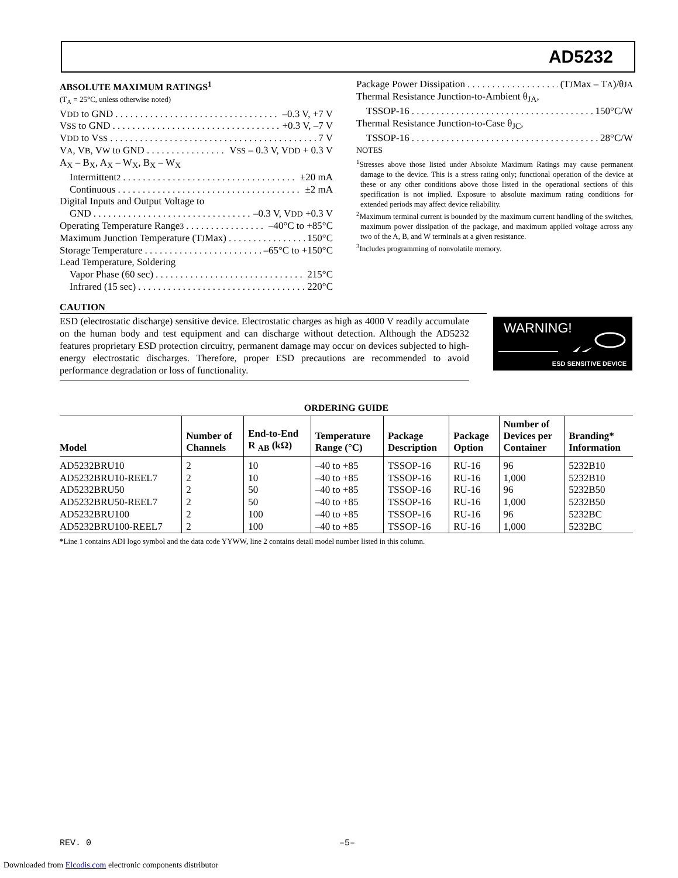AD5232
ABSOLUTE MAXIMUM RATINGS<sup>1</sup>
(T<sub>A</sub> = 25°C, unless otherwise noted)
V<sub>DD</sub> to GND –0.3 V, +7 V
V<sub>SS</sub> to GND +0.3 V, –7 V
V<sub>DD</sub> to V<sub>SS</sub> 7 V
V<sub>A</sub>, V<sub>B</sub>, V<sub>W</sub> to GND V<sub>SS</sub> – 0.3 V, V<sub>DD</sub> + 0.3 V
A<sub>X</sub> – B<sub>X</sub>, A<sub>X</sub> – W<sub>X</sub>, B<sub>X</sub> – W<sub>X</sub>
Intermittent<sup>2</sup> ±20 mA
Continuous ±2 mA
Digital Inputs and Output Voltage to
GND –0.3 V, V<sub>DD</sub> +0.3 V
Operating Temperature Range<sup>3</sup> –40°C to +85°C
Maximum Junction Temperature (T<sub>J</sub> Max) 150°C
Storage Temperature –65°C to +150°C
Lead Temperature, Soldering
Vapor Phase (60 sec) 215°C
Infrared (15 sec) 220°C
Package Power Dissipation (T<sub>J</sub> Max – T<sub>A</sub>)/θ<sub>JA</sub>
Thermal Resistance Junction-to-Ambient θ<sub>JA</sub>,
TSSOP-16 150°C/W
Thermal Resistance Junction-to-Case θ<sub>JC</sub>,
TSSOP-16 28°C/W
NOTES
<sup>1</sup> Stresses above those listed under Absolute Maximum Ratings may cause permanent damage to the device. This is a stress rating only; functional operation of the device at these or any other conditions above those listed in the operational sections of this specification is not implied. Exposure to absolute maximum rating conditions for extended periods may affect device reliability.
<sup>2</sup> Maximum terminal current is bounded by the maximum current handling of the switches, maximum power dissipation of the package, and maximum applied voltage across any two of the A, B, and W terminals at a given resistance.
<sup>3</sup> Includes programming of nonvolatile memory.
CAUTION
ESD (electrostatic discharge) sensitive device. Electrostatic charges as high as 4000 V readily accumulate on the human body and test equipment and can discharge without detection. Although the AD5232 features proprietary ESD protection circuitry, permanent damage may occur on devices subjected to high-energy electrostatic discharges. Therefore, proper ESD precautions are recommended to avoid performance degradation or loss of functionality.
WARNING!
ESD SENSITIVE DEVICE
ORDERING GUIDE
| Model | Number of Channels | End-to-End R <sub>AB</sub> (kΩ) | Temperature Range (°C) | Package Description | Package Option | Number of Devices per Container | Branding* Information |
| --- | --- | --- | --- | --- | --- | --- | --- |
| AD5232BRU10 | 2 | 10 | –40 to +85 | TSSOP-16 | RU-16 | 96 | 5232B10 |
| AD5232BRU10-REEL7 | 2 | 10 | –40 to +85 | TSSOP-16 | RU-16 | 1,000 | 5232B10 |
| AD5232BRU50 | 2 | 50 | –40 to +85 | TSSOP-16 | RU-16 | 96 | 5232B50 |
| AD5232BRU50-REEL7 | 2 | 50 | –40 to +85 | TSSOP-16 | RU-16 | 1,000 | 5232B50 |
| AD5232BRU100 | 2 | 100 | –40 to +85 | TSSOP-16 | RU-16 | 96 | 5232BC |
| AD5232BRU100-REEL7 | 2 | 100 | –40 to +85 | TSSOP-16 | RU-16 | 1,000 | 5232BC |
*Line 1 contains ADI logo symbol and the data code YYWW, line 2 contains detail model number listed in this column.
REV. 0 –5–
Downloaded from Elcodis.com electronic components distributor